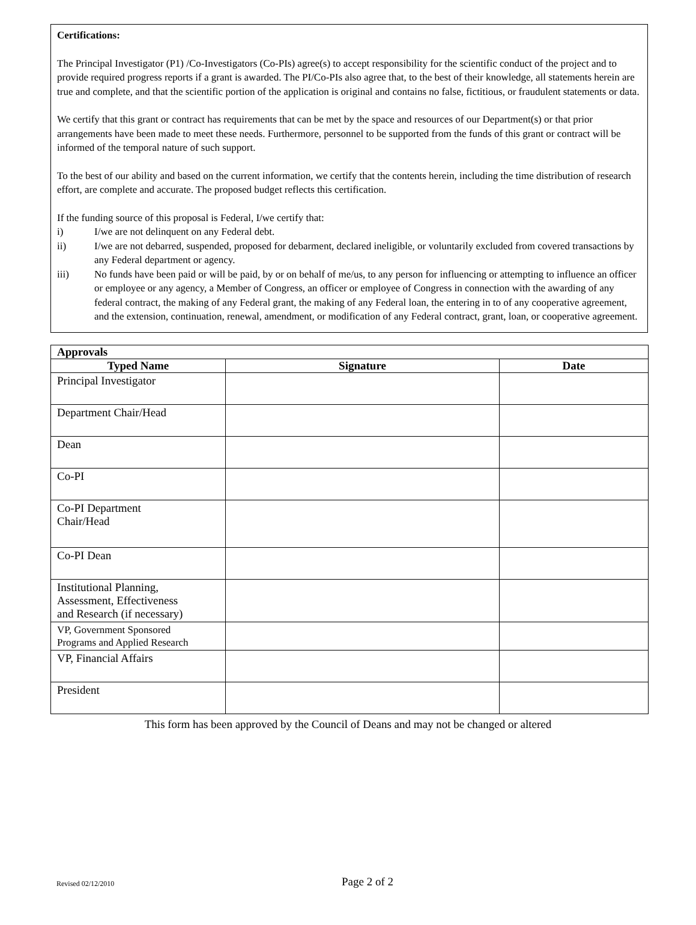Certifications:
The Principal Investigator (P1) /Co-Investigators (Co-PIs) agree(s) to accept responsibility for the scientific conduct of the project and to provide required progress reports if a grant is awarded. The PI/Co-PIs also agree that, to the best of their knowledge, all statements herein are true and complete, and that the scientific portion of the application is original and contains no false, fictitious, or fraudulent statements or data.
We certify that this grant or contract has requirements that can be met by the space and resources of our Department(s) or that prior arrangements have been made to meet these needs. Furthermore, personnel to be supported from the funds of this grant or contract will be informed of the temporal nature of such support.
To the best of our ability and based on the current information, we certify that the contents herein, including the time distribution of research effort, are complete and accurate. The proposed budget reflects this certification.
If the funding source of this proposal is Federal, I/we certify that:
i) I/we are not delinquent on any Federal debt.
ii) I/we are not debarred, suspended, proposed for debarment, declared ineligible, or voluntarily excluded from covered transactions by any Federal department or agency.
iii) No funds have been paid or will be paid, by or on behalf of me/us, to any person for influencing or attempting to influence an officer or employee or any agency, a Member of Congress, an officer or employee of Congress in connection with the awarding of any federal contract, the making of any Federal grant, the making of any Federal loan, the entering in to of any cooperative agreement, and the extension, continuation, renewal, amendment, or modification of any Federal contract, grant, loan, or cooperative agreement.
| Approvals | | |
| Typed Name | Signature | Date |
| Principal Investigator | | |
| Department Chair/Head | | |
| Dean | | |
| Co-PI | | |
| Co-PI Department Chair/Head | | |
| Co-PI Dean | | |
| Institutional Planning, Assessment, Effectiveness and Research (if necessary) | | |
| VP, Government Sponsored Programs and Applied Research | | |
| VP, Financial Affairs | | |
| President | | |
This form has been approved by the Council of Deans and may not be changed or altered
Revised 02/12/2010 Page 2 of 2